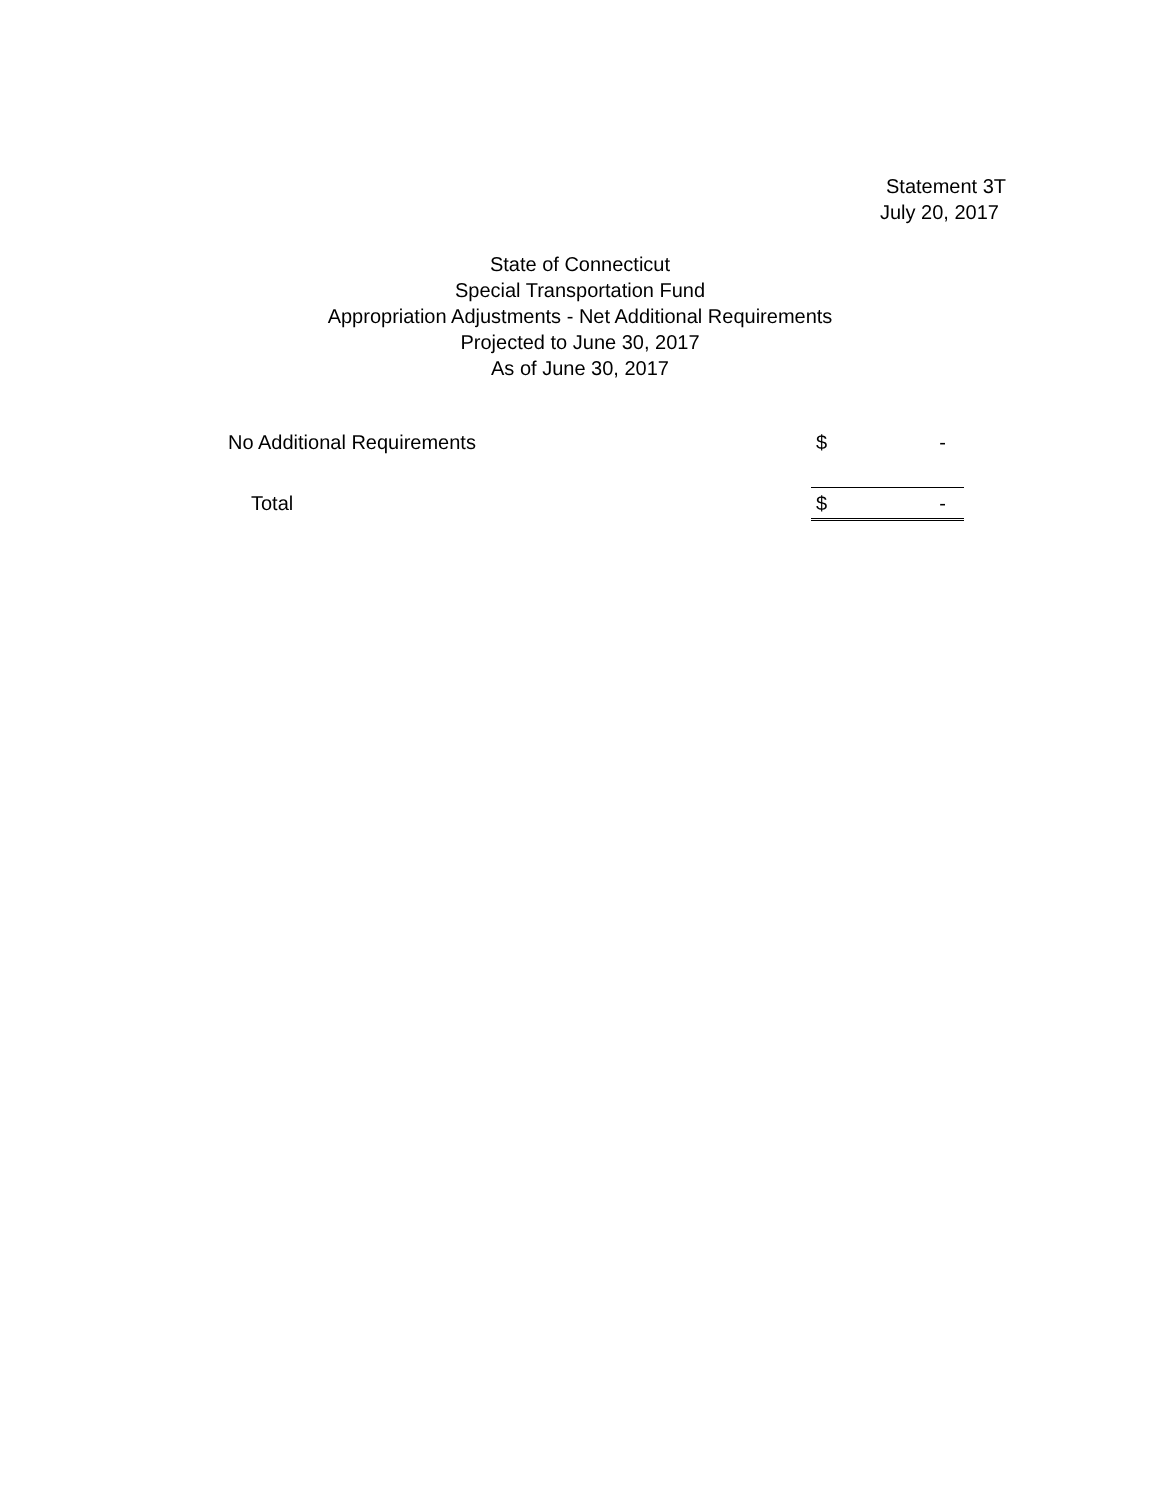Statement 3T
July 20, 2017
State of Connecticut
Special Transportation Fund
Appropriation Adjustments - Net Additional Requirements
Projected to June 30, 2017
As of June 30, 2017
| No Additional Requirements | $ | - |
| Total | $ | - |